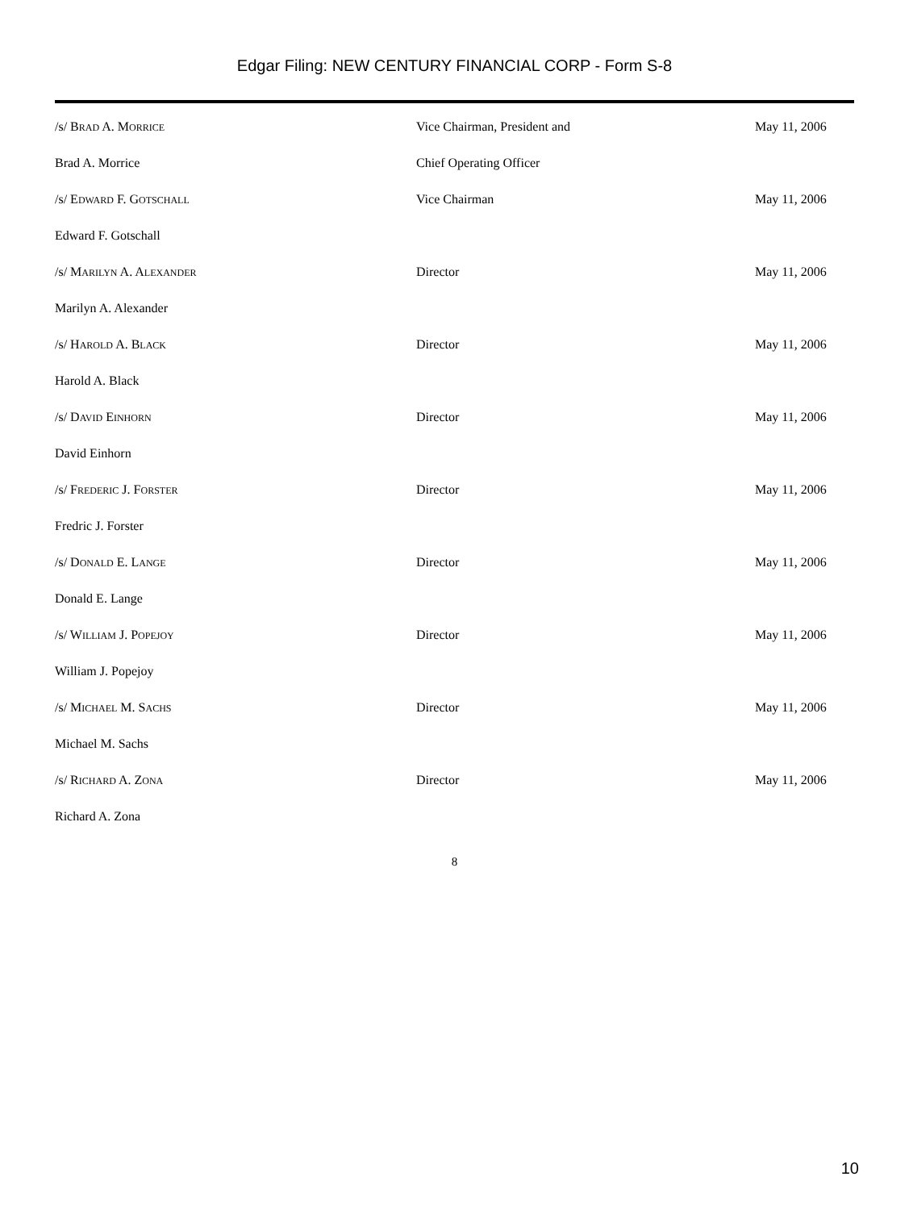Edgar Filing: NEW CENTURY FINANCIAL CORP - Form S-8
| /s/ B RAD A. M ORRICE | Vice Chairman, President and | May 11, 2006 |
| Brad A. Morrice | Chief Operating Officer | |
| /s/ E DWARD F. G OTSCHALL | Vice Chairman | May 11, 2006 |
| Edward F. Gotschall | | |
| /s/ M ARILYN A. A LEXANDER | Director | May 11, 2006 |
| Marilyn A. Alexander | | |
| /s/ H AROLD A. B LACK | Director | May 11, 2006 |
| Harold A. Black | | |
| /s/ D AVID E INHORN | Director | May 11, 2006 |
| David Einhorn | | |
| /s/ F REDERIC J. F ORSTER | Director | May 11, 2006 |
| Fredric J. Forster | | |
| /s/ D ONALD E. L ANGE | Director | May 11, 2006 |
| Donald E. Lange | | |
| /s/ W ILLIAM J. P OPEJOY | Director | May 11, 2006 |
| William J. Popejoy | | |
| /s/ M ICHAEL M. S ACHS | Director | May 11, 2006 |
| Michael M. Sachs | | |
| /s/ R ICHARD A. Z ONA | Director | May 11, 2006 |
| Richard A. Zona | | |
8
10